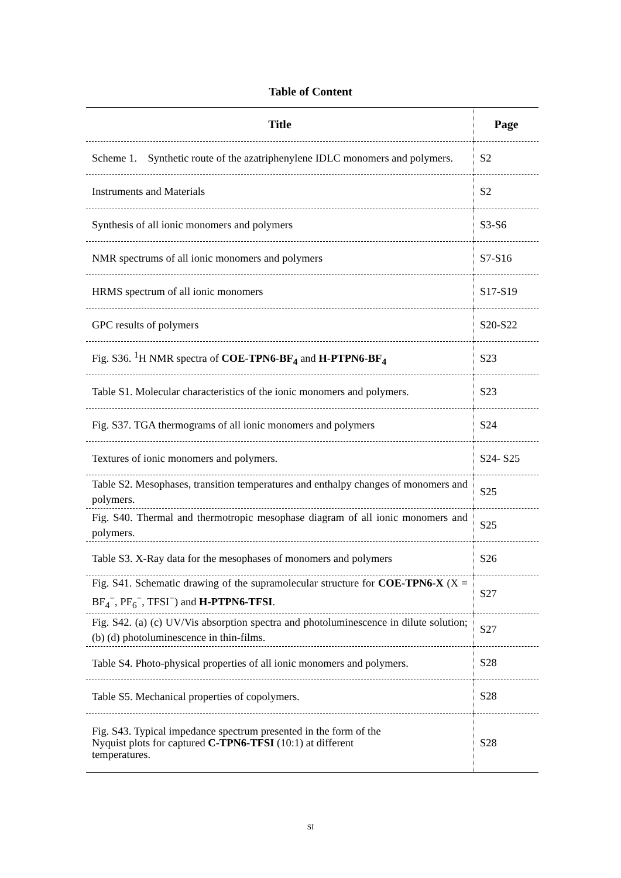Table of Content
| Title | Page |
| --- | --- |
| Scheme 1. Synthetic route of the azatriphenylene IDLC monomers and polymers. | S2 |
| Instruments and Materials | S2 |
| Synthesis of all ionic monomers and polymers | S3-S6 |
| NMR spectrums of all ionic monomers and polymers | S7-S16 |
| HRMS spectrum of all ionic monomers | S17-S19 |
| GPC results of polymers | S20-S22 |
| Fig. S36. <sup>1</sup>H NMR spectra of COE-TPN6-BF<sub>4</sub> and H-PTPN6-BF<sub>4</sub> | S23 |
| Table S1. Molecular characteristics of the ionic monomers and polymers. | S23 |
| Fig. S37. TGA thermograms of all ionic monomers and polymers | S24 |
| Textures of ionic monomers and polymers. | S24- S25 |
| Table S2. Mesophases, transition temperatures and enthalpy changes of monomers and polymers. | S25 |
| Fig. S40. Thermal and thermotropic mesophase diagram of all ionic monomers and polymers. | S25 |
| Table S3. X-Ray data for the mesophases of monomers and polymers | S26 |
| Fig. S41. Schematic drawing of the supramolecular structure for COE-TPN6-X (X = BF<sub>4</sub><sup>−</sup>, PF<sub>6</sub><sup>−</sup>, TFSI<sup>−</sup>) and H-PTPN6-TFSI . | S27 |
| Fig. S42. (a) (c) UV/Vis absorption spectra and photoluminescence in dilute solution; (b) (d) photoluminescence in thin-films. | S27 |
| Table S4. Photo-physical properties of all ionic monomers and polymers. | S28 |
| Table S5. Mechanical properties of copolymers. | S28 |
| Fig. S43. Typical impedance spectrum presented in the form of the Nyquist plots for captured C-TPN6-TFSI (10:1) at different temperatures. | S28 |
SI